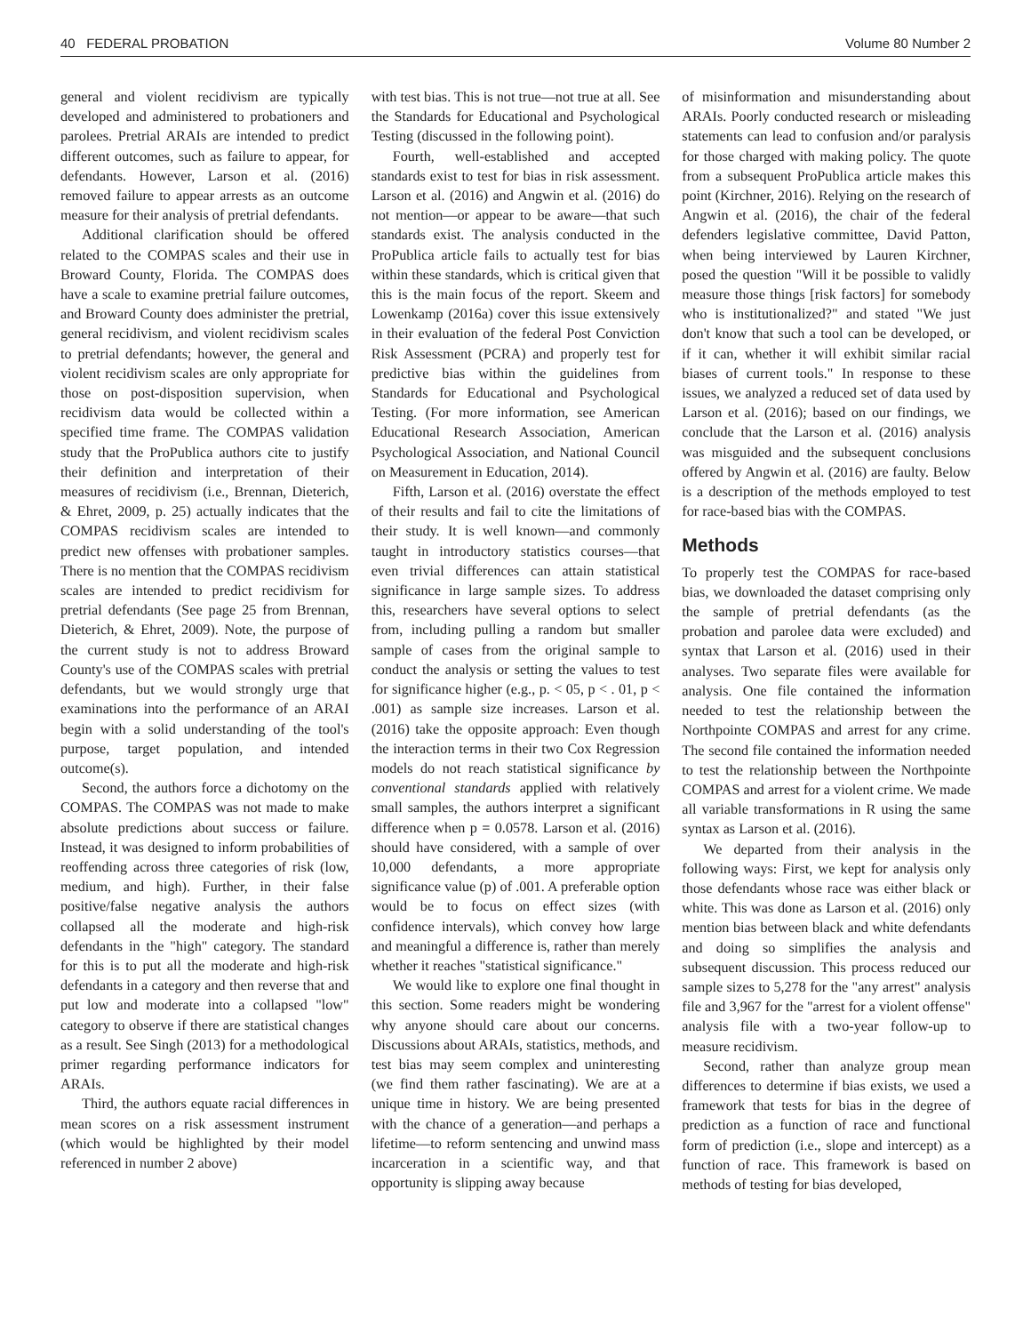40 FEDERAL PROBATION Volume 80 Number 2
general and violent recidivism are typically developed and administered to probationers and parolees. Pretrial ARAIs are intended to predict different outcomes, such as failure to appear, for defendants. However, Larson et al. (2016) removed failure to appear arrests as an outcome measure for their analysis of pretrial defendants.
Additional clarification should be offered related to the COMPAS scales and their use in Broward County, Florida. The COMPAS does have a scale to examine pretrial failure outcomes, and Broward County does administer the pretrial, general recidivism, and violent recidivism scales to pretrial defendants; however, the general and violent recidivism scales are only appropriate for those on post-disposition supervision, when recidivism data would be collected within a specified time frame. The COMPAS validation study that the ProPublica authors cite to justify their definition and interpretation of their measures of recidivism (i.e., Brennan, Dieterich, & Ehret, 2009, p. 25) actually indicates that the COMPAS recidivism scales are intended to predict new offenses with probationer samples. There is no mention that the COMPAS recidivism scales are intended to predict recidivism for pretrial defendants (See page 25 from Brennan, Dieterich, & Ehret, 2009). Note, the purpose of the current study is not to address Broward County's use of the COMPAS scales with pretrial defendants, but we would strongly urge that examinations into the performance of an ARAI begin with a solid understanding of the tool's purpose, target population, and intended outcome(s).
Second, the authors force a dichotomy on the COMPAS. The COMPAS was not made to make absolute predictions about success or failure. Instead, it was designed to inform probabilities of reoffending across three categories of risk (low, medium, and high). Further, in their false positive/false negative analysis the authors collapsed all the moderate and high-risk defendants in the "high" category. The standard for this is to put all the moderate and high-risk defendants in a category and then reverse that and put low and moderate into a collapsed "low" category to observe if there are statistical changes as a result. See Singh (2013) for a methodological primer regarding performance indicators for ARAIs.
Third, the authors equate racial differences in mean scores on a risk assessment instrument (which would be highlighted by their model referenced in number 2 above)
with test bias. This is not true—not true at all. See the Standards for Educational and Psychological Testing (discussed in the following point).
Fourth, well-established and accepted standards exist to test for bias in risk assessment. Larson et al. (2016) and Angwin et al. (2016) do not mention—or appear to be aware—that such standards exist. The analysis conducted in the ProPublica article fails to actually test for bias within these standards, which is critical given that this is the main focus of the report. Skeem and Lowenkamp (2016a) cover this issue extensively in their evaluation of the federal Post Conviction Risk Assessment (PCRA) and properly test for predictive bias within the guidelines from Standards for Educational and Psychological Testing. (For more information, see American Educational Research Association, American Psychological Association, and National Council on Measurement in Education, 2014).
Fifth, Larson et al. (2016) overstate the effect of their results and fail to cite the limitations of their study. It is well known—and commonly taught in introductory statistics courses—that even trivial differences can attain statistical significance in large sample sizes. To address this, researchers have several options to select from, including pulling a random but smaller sample of cases from the original sample to conduct the analysis or setting the values to test for significance higher (e.g., p. < 05, p < . 01, p < .001) as sample size increases. Larson et al. (2016) take the opposite approach: Even though the interaction terms in their two Cox Regression models do not reach statistical significance by conventional standards applied with relatively small samples, the authors interpret a significant difference when p = 0.0578. Larson et al. (2016) should have considered, with a sample of over 10,000 defendants, a more appropriate significance value (p) of .001. A preferable option would be to focus on effect sizes (with confidence intervals), which convey how large and meaningful a difference is, rather than merely whether it reaches "statistical significance."
We would like to explore one final thought in this section. Some readers might be wondering why anyone should care about our concerns. Discussions about ARAIs, statistics, methods, and test bias may seem complex and uninteresting (we find them rather fascinating). We are at a unique time in history. We are being presented with the chance of a generation—and perhaps a lifetime—to reform sentencing and unwind mass incarceration in a scientific way, and that opportunity is slipping away because
of misinformation and misunderstanding about ARAIs. Poorly conducted research or misleading statements can lead to confusion and/or paralysis for those charged with making policy. The quote from a subsequent ProPublica article makes this point (Kirchner, 2016). Relying on the research of Angwin et al. (2016), the chair of the federal defenders legislative committee, David Patton, when being interviewed by Lauren Kirchner, posed the question "Will it be possible to validly measure those things [risk factors] for somebody who is institutionalized?" and stated "We just don't know that such a tool can be developed, or if it can, whether it will exhibit similar racial biases of current tools." In response to these issues, we analyzed a reduced set of data used by Larson et al. (2016); based on our findings, we conclude that the Larson et al. (2016) analysis was misguided and the subsequent conclusions offered by Angwin et al. (2016) are faulty. Below is a description of the methods employed to test for race-based bias with the COMPAS.
Methods
To properly test the COMPAS for race-based bias, we downloaded the dataset comprising only the sample of pretrial defendants (as the probation and parolee data were excluded) and syntax that Larson et al. (2016) used in their analyses. Two separate files were available for analysis. One file contained the information needed to test the relationship between the Northpointe COMPAS and arrest for any crime. The second file contained the information needed to test the relationship between the Northpointe COMPAS and arrest for a violent crime. We made all variable transformations in R using the same syntax as Larson et al. (2016).
We departed from their analysis in the following ways: First, we kept for analysis only those defendants whose race was either black or white. This was done as Larson et al. (2016) only mention bias between black and white defendants and doing so simplifies the analysis and subsequent discussion. This process reduced our sample sizes to 5,278 for the "any arrest" analysis file and 3,967 for the "arrest for a violent offense" analysis file with a two-year follow-up to measure recidivism.
Second, rather than analyze group mean differences to determine if bias exists, we used a framework that tests for bias in the degree of prediction as a function of race and functional form of prediction (i.e., slope and intercept) as a function of race. This framework is based on methods of testing for bias developed,